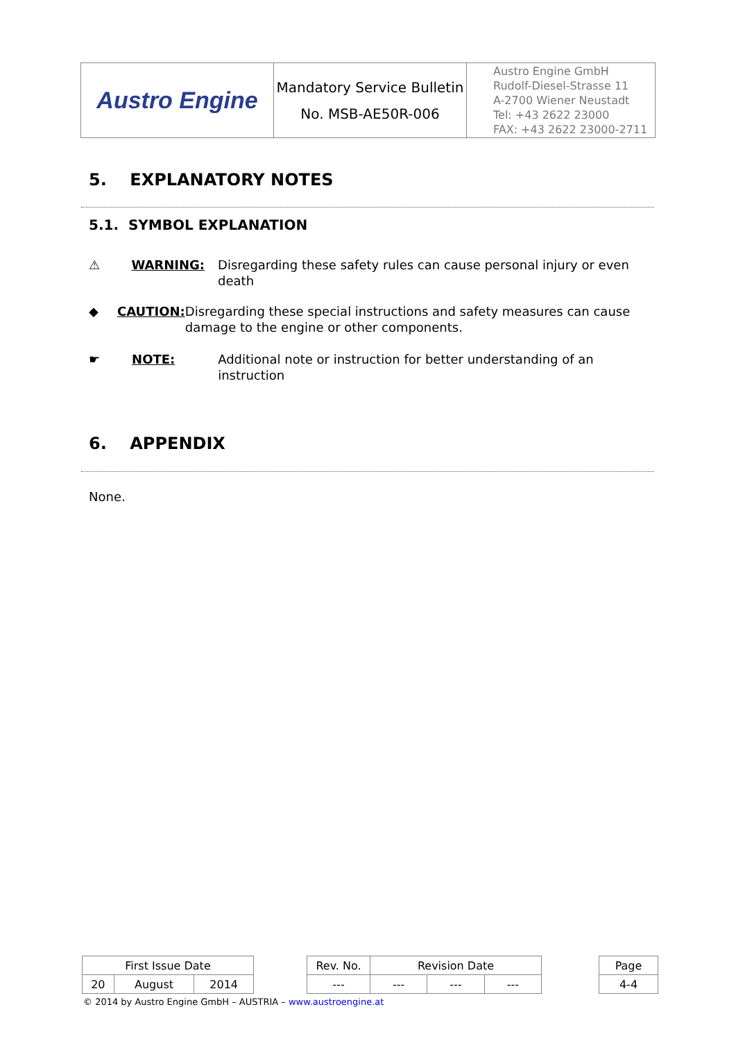| Austro Engine | Mandatory Service Bulletin No. MSB-AE50R-006 | Austro Engine GmbH Rudolf-Diesel-Strasse 11 A-2700 Wiener Neustadt Tel: +43 2622 23000 FAX: +43 2622 23000-2711 |
5. EXPLANATORY NOTES
5.1. SYMBOL EXPLANATION
⚠ WARNING: Disregarding these safety rules can cause personal injury or even death
◆ CAUTION: Disregarding these special instructions and safety measures can cause damage to the engine or other components.
☛ NOTE: Additional note or instruction for better understanding of an instruction
6. APPENDIX
None.
| First Issue Date | | | | Rev. No. | Revision Date | | | | Page |
| 20 | August | 2014 | | --- | --- | --- | --- | | 4-4 |
© 2014 by Austro Engine GmbH – AUSTRIA – www.austroengine.at